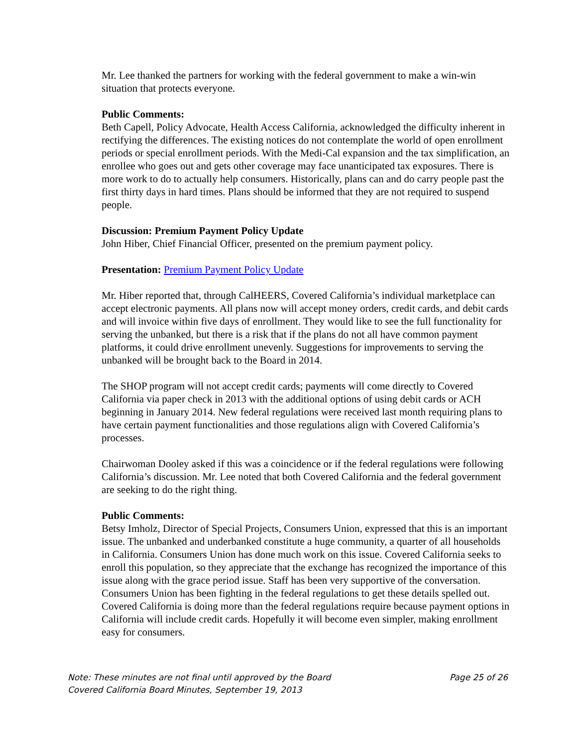Mr. Lee thanked the partners for working with the federal government to make a win-win situation that protects everyone.
Public Comments:
Beth Capell, Policy Advocate, Health Access California, acknowledged the difficulty inherent in rectifying the differences. The existing notices do not contemplate the world of open enrollment periods or special enrollment periods. With the Medi-Cal expansion and the tax simplification, an enrollee who goes out and gets other coverage may face unanticipated tax exposures. There is more work to do to actually help consumers. Historically, plans can and do carry people past the first thirty days in hard times. Plans should be informed that they are not required to suspend people.
Discussion: Premium Payment Policy Update
John Hiber, Chief Financial Officer, presented on the premium payment policy.
Presentation: Premium Payment Policy Update
Mr. Hiber reported that, through CalHEERS, Covered California’s individual marketplace can accept electronic payments. All plans now will accept money orders, credit cards, and debit cards and will invoice within five days of enrollment. They would like to see the full functionality for serving the unbanked, but there is a risk that if the plans do not all have common payment platforms, it could drive enrollment unevenly. Suggestions for improvements to serving the unbanked will be brought back to the Board in 2014.
The SHOP program will not accept credit cards; payments will come directly to Covered California via paper check in 2013 with the additional options of using debit cards or ACH beginning in January 2014. New federal regulations were received last month requiring plans to have certain payment functionalities and those regulations align with Covered California’s processes.
Chairwoman Dooley asked if this was a coincidence or if the federal regulations were following California’s discussion. Mr. Lee noted that both Covered California and the federal government are seeking to do the right thing.
Public Comments:
Betsy Imholz, Director of Special Projects, Consumers Union, expressed that this is an important issue. The unbanked and underbanked constitute a huge community, a quarter of all households in California. Consumers Union has done much work on this issue. Covered California seeks to enroll this population, so they appreciate that the exchange has recognized the importance of this issue along with the grace period issue. Staff has been very supportive of the conversation. Consumers Union has been fighting in the federal regulations to get these details spelled out. Covered California is doing more than the federal regulations require because payment options in California will include credit cards. Hopefully it will become even simpler, making enrollment easy for consumers.
Note: These minutes are not final until approved by the Board Page 25 of 26
Covered California Board Minutes, September 19, 2013